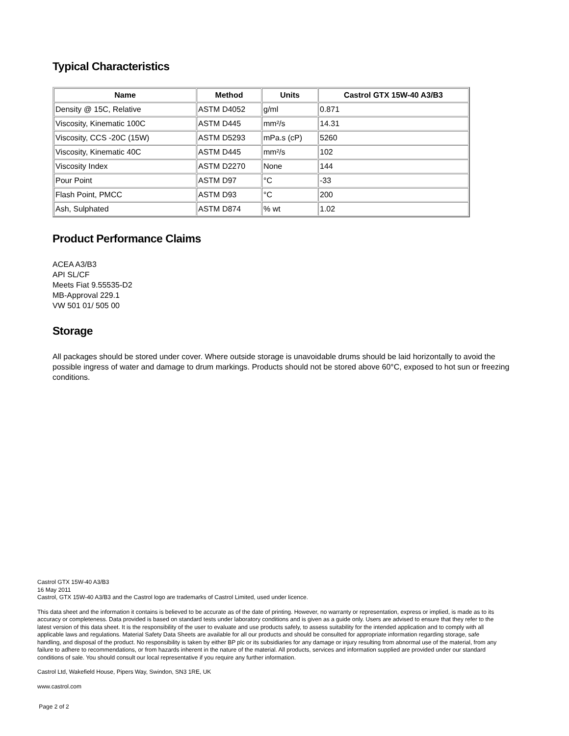Typical Characteristics
| Name | Method | Units | Castrol GTX 15W-40 A3/B3 |
| --- | --- | --- | --- |
| Density @ 15C, Relative | ASTM D4052 | g/ml | 0.871 |
| Viscosity, Kinematic 100C | ASTM D445 | mm²/s | 14.31 |
| Viscosity, CCS -20C (15W) | ASTM D5293 | mPa.s (cP) | 5260 |
| Viscosity, Kinematic 40C | ASTM D445 | mm²/s | 102 |
| Viscosity Index | ASTM D2270 | None | 144 |
| Pour Point | ASTM D97 | °C | -33 |
| Flash Point, PMCC | ASTM D93 | °C | 200 |
| Ash, Sulphated | ASTM D874 | % wt | 1.02 |
Product Performance Claims
ACEA A3/B3
API SL/CF
Meets Fiat 9.55535-D2
MB-Approval 229.1
VW 501 01/ 505 00
Storage
All packages should be stored under cover. Where outside storage is unavoidable drums should be laid horizontally to avoid the possible ingress of water and damage to drum markings. Products should not be stored above 60°C, exposed to hot sun or freezing conditions.
Castrol GTX 15W-40 A3/B3
16 May 2011
Castrol, GTX 15W-40 A3/B3 and the Castrol logo are trademarks of Castrol Limited, used under licence.
This data sheet and the information it contains is believed to be accurate as of the date of printing. However, no warranty or representation, express or implied, is made as to its accuracy or completeness. Data provided is based on standard tests under laboratory conditions and is given as a guide only. Users are advised to ensure that they refer to the latest version of this data sheet. It is the responsibility of the user to evaluate and use products safely, to assess suitability for the intended application and to comply with all applicable laws and regulations. Material Safety Data Sheets are available for all our products and should be consulted for appropriate information regarding storage, safe handling, and disposal of the product. No responsibility is taken by either BP plc or its subsidiaries for any damage or injury resulting from abnormal use of the material, from any failure to adhere to recommendations, or from hazards inherent in the nature of the material. All products, services and information supplied are provided under our standard conditions of sale. You should consult our local representative if you require any further information.
Castrol Ltd, Wakefield House, Pipers Way, Swindon, SN3 1RE, UK
www.castrol.com
Page 2 of 2